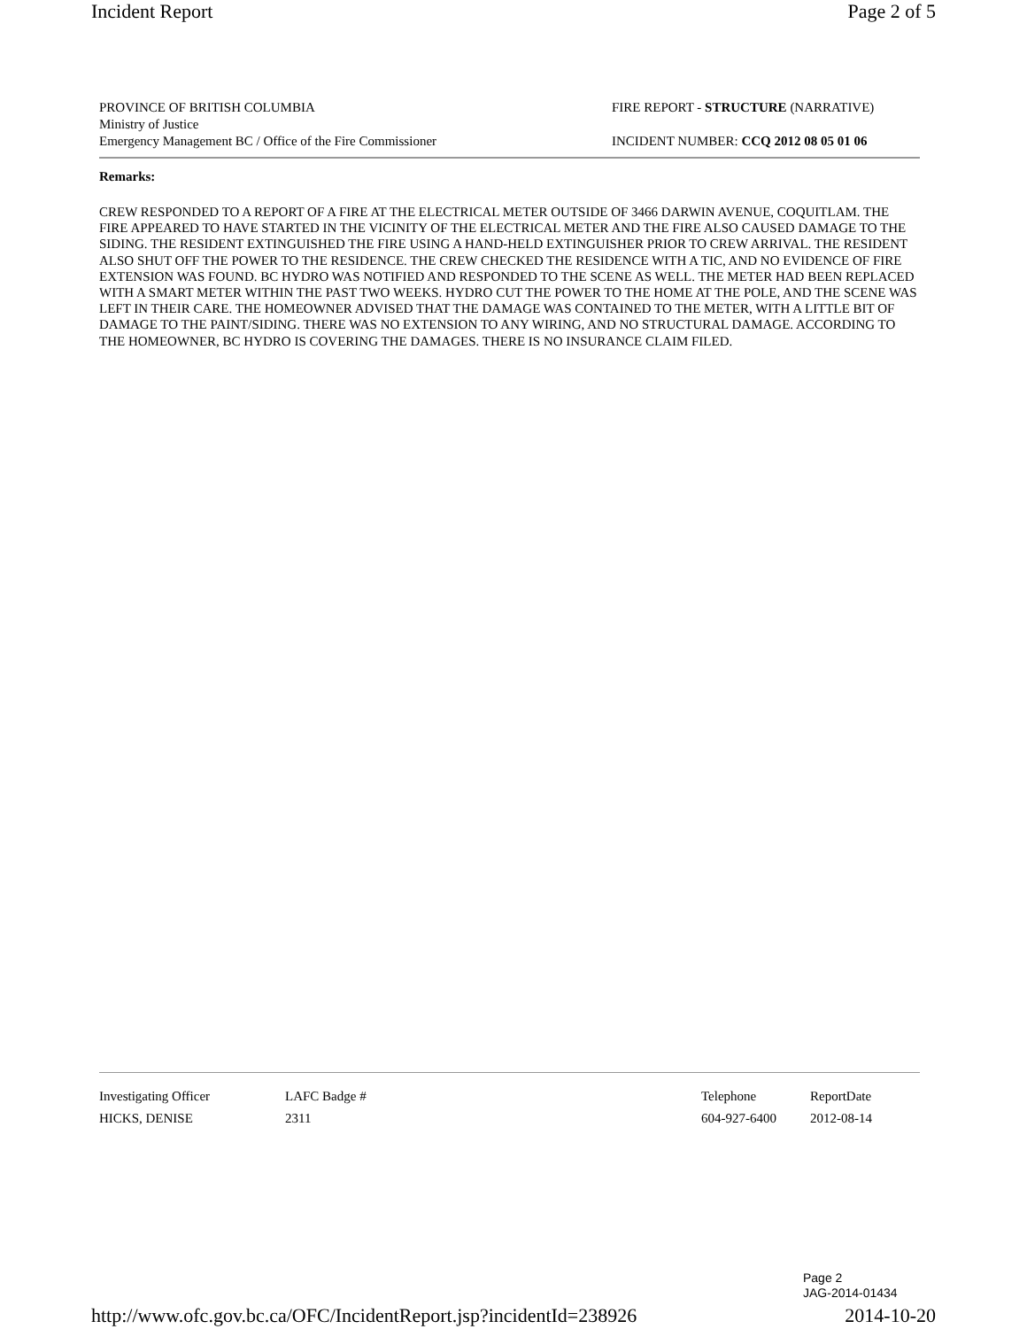Incident Report Page 2 of 5
PROVINCE OF BRITISH COLUMBIA
Ministry of Justice
Emergency Management BC / Office of the Fire Commissioner
FIRE REPORT - STRUCTURE (NARRATIVE)
INCIDENT NUMBER: CCQ 2012 08 05 01 06
Remarks:
CREW RESPONDED TO A REPORT OF A FIRE AT THE ELECTRICAL METER OUTSIDE OF 3466 DARWIN AVENUE, COQUITLAM. THE FIRE APPEARED TO HAVE STARTED IN THE VICINITY OF THE ELECTRICAL METER AND THE FIRE ALSO CAUSED DAMAGE TO THE SIDING. THE RESIDENT EXTINGUISHED THE FIRE USING A HAND-HELD EXTINGUISHER PRIOR TO CREW ARRIVAL. THE RESIDENT ALSO SHUT OFF THE POWER TO THE RESIDENCE. THE CREW CHECKED THE RESIDENCE WITH A TIC, AND NO EVIDENCE OF FIRE EXTENSION WAS FOUND. BC HYDRO WAS NOTIFIED AND RESPONDED TO THE SCENE AS WELL. THE METER HAD BEEN REPLACED WITH A SMART METER WITHIN THE PAST TWO WEEKS. HYDRO CUT THE POWER TO THE HOME AT THE POLE, AND THE SCENE WAS LEFT IN THEIR CARE. THE HOMEOWNER ADVISED THAT THE DAMAGE WAS CONTAINED TO THE METER, WITH A LITTLE BIT OF DAMAGE TO THE PAINT/SIDING. THERE WAS NO EXTENSION TO ANY WIRING, AND NO STRUCTURAL DAMAGE. ACCORDING TO THE HOMEOWNER, BC HYDRO IS COVERING THE DAMAGES. THERE IS NO INSURANCE CLAIM FILED.
| Investigating Officer | LAFC Badge # | Telephone | ReportDate |
| HICKS, DENISE | 2311 | 604-927-6400 | 2012-08-14 |
Page 2
JAG-2014-01434
http://www.ofc.gov.bc.ca/OFC/IncidentReport.jsp?incidentId=238926 2014-10-20